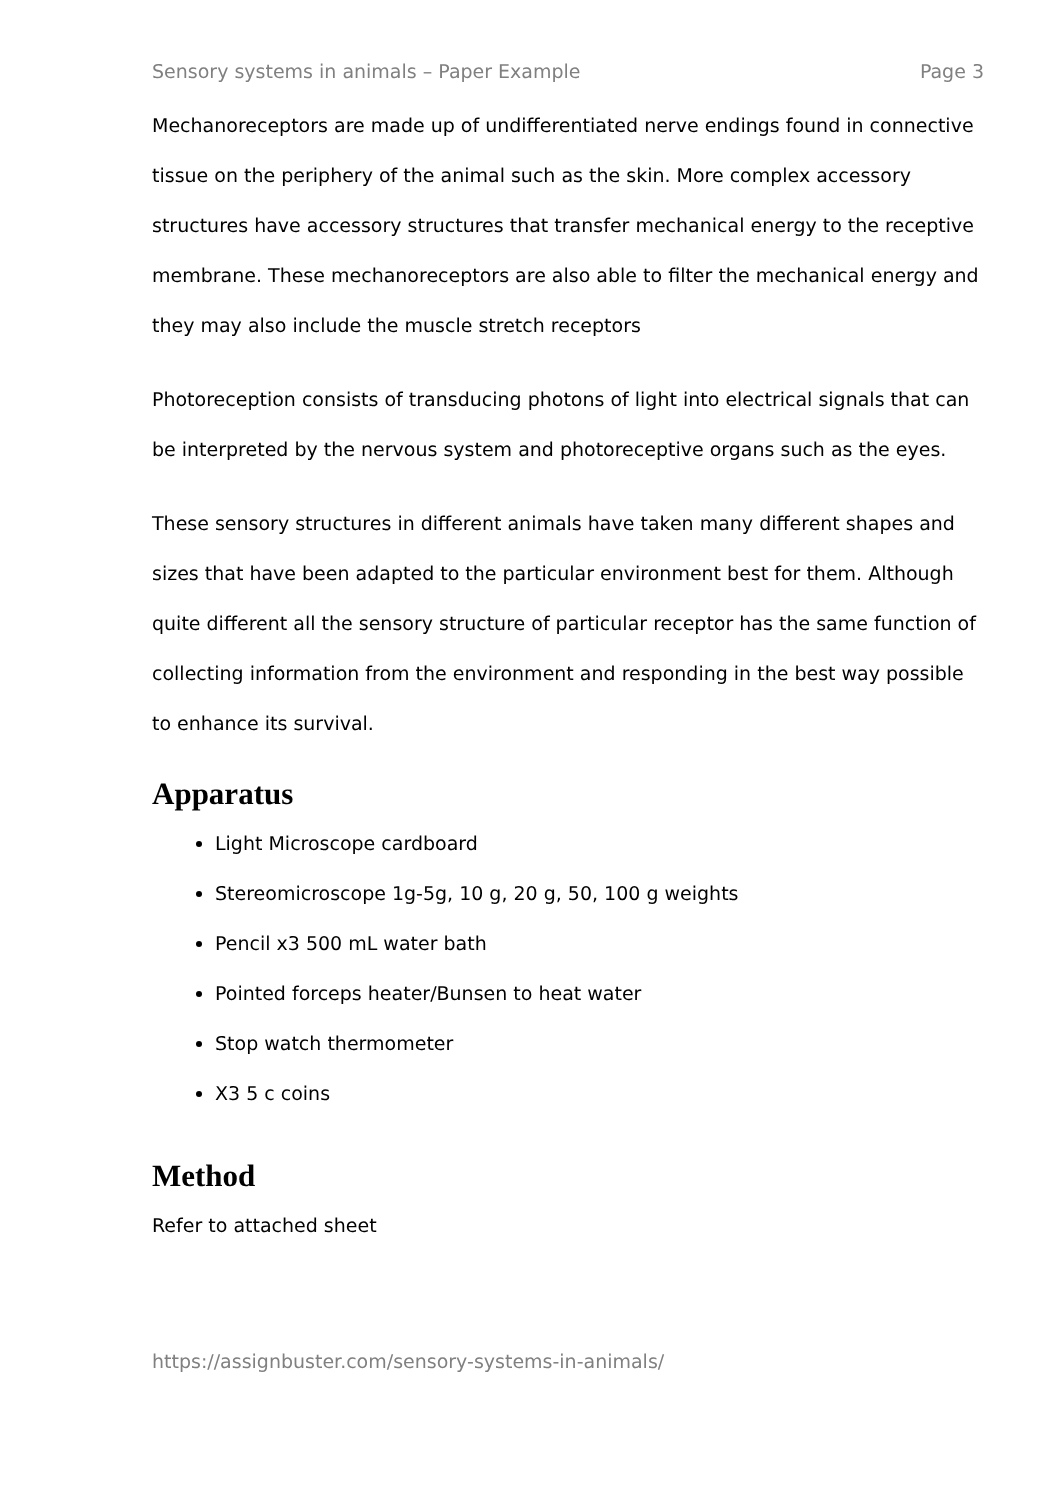Sensory systems in animals – Paper Example Page 3
Mechanoreceptors are made up of undifferentiated nerve endings found in connective tissue on the periphery of the animal such as the skin. More complex accessory structures have accessory structures that transfer mechanical energy to the receptive membrane. These mechanoreceptors are also able to filter the mechanical energy and they may also include the muscle stretch receptors
Photoreception consists of transducing photons of light into electrical signals that can be interpreted by the nervous system and photoreceptive organs such as the eyes.
These sensory structures in different animals have taken many different shapes and sizes that have been adapted to the particular environment best for them. Although quite different all the sensory structure of particular receptor has the same function of collecting information from the environment and responding in the best way possible to enhance its survival.
Apparatus
Light Microscope cardboard
Stereomicroscope 1g-5g, 10 g, 20 g, 50, 100 g weights
Pencil x3 500 mL water bath
Pointed forceps heater/Bunsen to heat water
Stop watch thermometer
X3 5 c coins
Method
Refer to attached sheet
https://assignbuster.com/sensory-systems-in-animals/